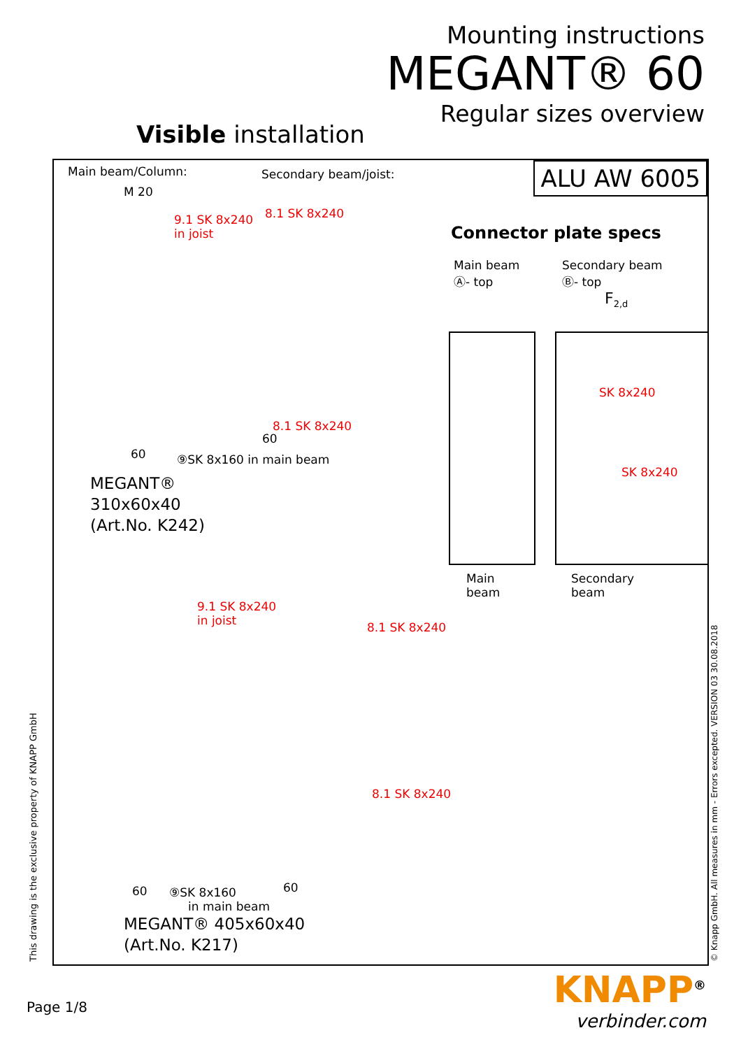Visible installation Mounting instructions
MEGANT® 60
Regular sizes overview
ALU AW 6005 Main beam/Column: Secondary beam/joist:
Connector plate specs
Main beam
Ⓐ- top
Secondary beam
Ⓑ- top
F<sub>2,d</sub>
SK 8x240
SK 8x240
Main
beam
Secondary
beam
M 20
9.1 SK 8x240
in joist
8.1 SK 8x240
8.1 SK 8x240
60
60
⑨SK 8x160 in main beam
MEGANT®
310x60x40
(Art.No. K242)
9.1 SK 8x240
in joist
8.1 SK 8x240
8.1 SK 8x240
60 60
⑨SK 8x160
in main beam
MEGANT® 405x60x40
(Art.No. K217)
This drawing is the exclusive property of KNAPP GmbH © Knapp GmbH. All measures in mm - Errors excepted. VERSION 03 30.08.2018
Page 1/8
KNAPP<sup>®</sup>
verbinder.com